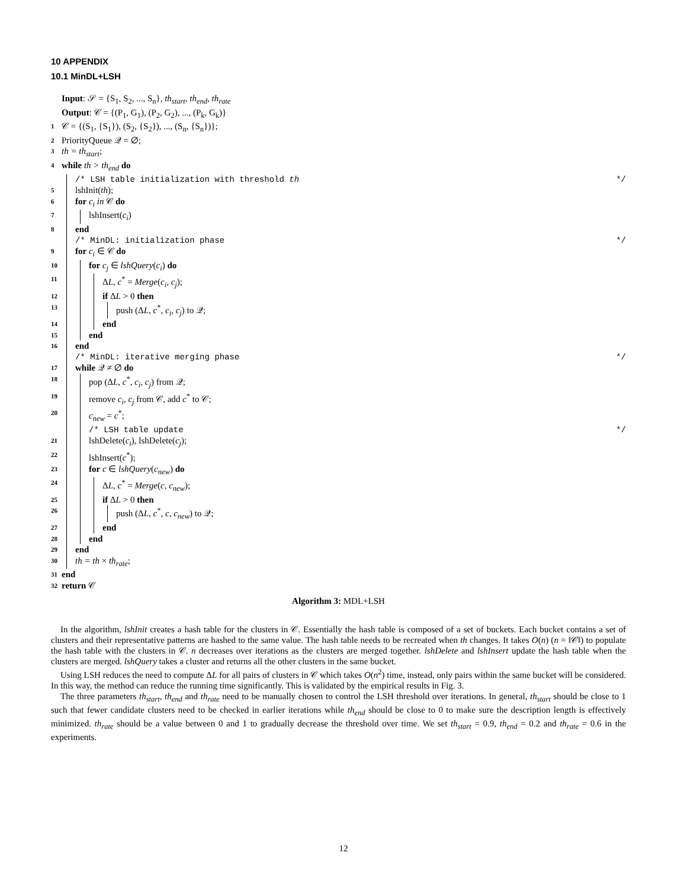10 APPENDIX
10.1 MinDL+LSH
Input: 𝒮 = {S<sub>1</sub>, S<sub>2</sub>, ..., S<sub>n</sub>}, th<sub>start</sub>, th<sub>end</sub>, th<sub>rate</sub>
Output: 𝒞 = {(P<sub>1</sub>, G<sub>1</sub>), (P<sub>2</sub>, G<sub>2</sub>), ..., (P<sub>k</sub>, G<sub>k</sub>)}
1 𝒞 = {(S<sub>1</sub>, {S<sub>1</sub>}), (S<sub>2</sub>, {S<sub>2</sub>}), ..., (S<sub>n</sub>, {S<sub>n</sub>})};
2 PriorityQueue 𝒬 = ∅;
3 th = th<sub>start</sub>;
4 while th > th<sub>end</sub> do
/* LSH table initialization with threshold th */
5 lshInit(th);
6 for c<sub>i</sub> in 𝒞 do
7 lshInsert(c<sub>i</sub>)
8 end
/* MinDL: initialization phase */
9 for c<sub>i</sub> ∈ 𝒞 do
10 for c<sub>j</sub> ∈ lshQuery(c<sub>i</sub>) do
11 ΔL, c<sup>*</sup> = Merge(c<sub>i</sub>, c<sub>j</sub>);
12 if ΔL > 0 then
13 push (ΔL, c<sup>*</sup>, c<sub>i</sub>, c<sub>j</sub>) to 𝒬;
14 end
15 end
16 end
/* MinDL: iterative merging phase */
17 while 𝒬 ≠ ∅ do
18 pop (ΔL, c<sup>*</sup>, c<sub>i</sub>, c<sub>j</sub>) from 𝒬;
19 remove c<sub>i</sub>, c<sub>j</sub> from 𝒞, add c<sup>*</sup> to 𝒞;
20 c<sub>new</sub> = c<sup>*</sup>;
/* LSH table update */
21 lshDelete(c<sub>i</sub>), lshDelete(c<sub>j</sub>);
22 lshInsert(c<sup>*</sup>);
23 for c ∈ lshQuery(c<sub>new</sub>) do
24 ΔL, c<sup>*</sup> = Merge(c, c<sub>new</sub>);
25 if ΔL > 0 then
26 push (ΔL, c<sup>*</sup>, c, c<sub>new</sub>) to 𝒬;
27 end
28 end
29 end
30 th = th × th<sub>rate</sub>;
31 end
32 return 𝒞
Algorithm 3: MDL+LSH
In the algorithm, lshInit creates a hash table for the clusters in 𝒞. Essentially the hash table is composed of a set of buckets. Each bucket contains a set of clusters and their representative patterns are hashed to the same value. The hash table needs to be recreated when th changes. It takes O(n) (n = ‖𝒞‖) to populate the hash table with the clusters in 𝒞. n decreases over iterations as the clusters are merged together. lshDelete and lshInsert update the hash table when the clusters are merged. lshQuery takes a cluster and returns all the other clusters in the same bucket.
Using LSH reduces the need to compute ΔL for all pairs of clusters in 𝒞 which takes O(n<sup>2</sup>) time, instead, only pairs within the same bucket will be considered. In this way, the method can reduce the running time significantly. This is validated by the empirical results in Fig. 3.
The three parameters th<sub>start</sub>, th<sub>end</sub> and th<sub>rate</sub> need to be manually chosen to control the LSH threshold over iterations. In general, th<sub>start</sub> should be close to 1 such that fewer candidate clusters need to be checked in earlier iterations while th<sub>end</sub> should be close to 0 to make sure the description length is effectively minimized. th<sub>rate</sub> should be a value between 0 and 1 to gradually decrease the threshold over time. We set th<sub>start</sub> = 0.9, th<sub>end</sub> = 0.2 and th<sub>rate</sub> = 0.6 in the experiments.
12